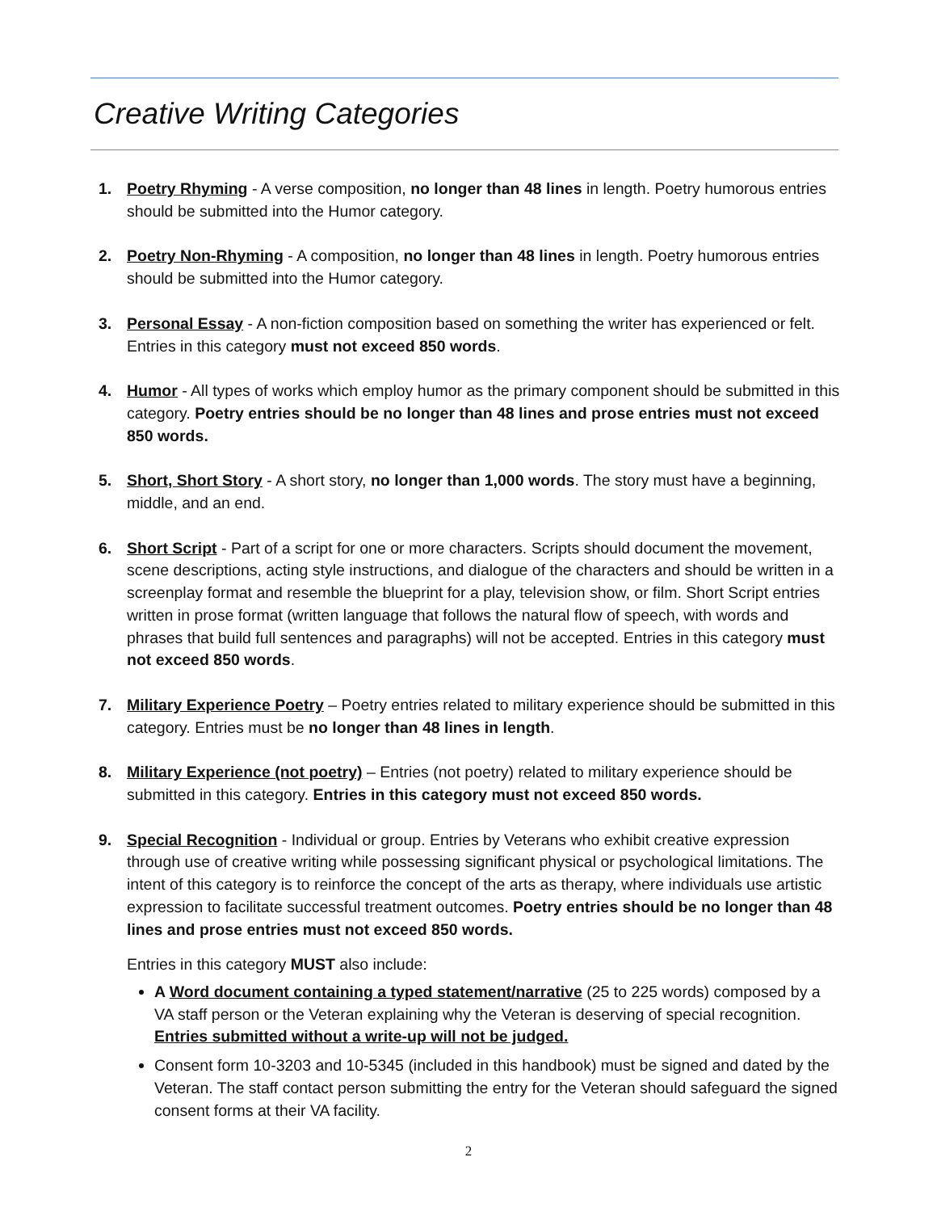Creative Writing Categories
1. Poetry Rhyming - A verse composition, no longer than 48 lines in length. Poetry humorous entries should be submitted into the Humor category.
2. Poetry Non-Rhyming - A composition, no longer than 48 lines in length. Poetry humorous entries should be submitted into the Humor category.
3. Personal Essay - A non-fiction composition based on something the writer has experienced or felt. Entries in this category must not exceed 850 words.
4. Humor - All types of works which employ humor as the primary component should be submitted in this category. Poetry entries should be no longer than 48 lines and prose entries must not exceed 850 words.
5. Short, Short Story - A short story, no longer than 1,000 words. The story must have a beginning, middle, and an end.
6. Short Script - Part of a script for one or more characters. Scripts should document the movement, scene descriptions, acting style instructions, and dialogue of the characters and should be written in a screenplay format and resemble the blueprint for a play, television show, or film. Short Script entries written in prose format (written language that follows the natural flow of speech, with words and phrases that build full sentences and paragraphs) will not be accepted. Entries in this category must not exceed 850 words.
7. Military Experience Poetry – Poetry entries related to military experience should be submitted in this category. Entries must be no longer than 48 lines in length.
8. Military Experience (not poetry) – Entries (not poetry) related to military experience should be submitted in this category. Entries in this category must not exceed 850 words.
9. Special Recognition - Individual or group. Entries by Veterans who exhibit creative expression through use of creative writing while possessing significant physical or psychological limitations. The intent of this category is to reinforce the concept of the arts as therapy, where individuals use artistic expression to facilitate successful treatment outcomes. Poetry entries should be no longer than 48 lines and prose entries must not exceed 850 words.
Entries in this category MUST also include:
A Word document containing a typed statement/narrative (25 to 225 words) composed by a VA staff person or the Veteran explaining why the Veteran is deserving of special recognition. Entries submitted without a write-up will not be judged.
Consent form 10-3203 and 10-5345 (included in this handbook) must be signed and dated by the Veteran. The staff contact person submitting the entry for the Veteran should safeguard the signed consent forms at their VA facility.
2